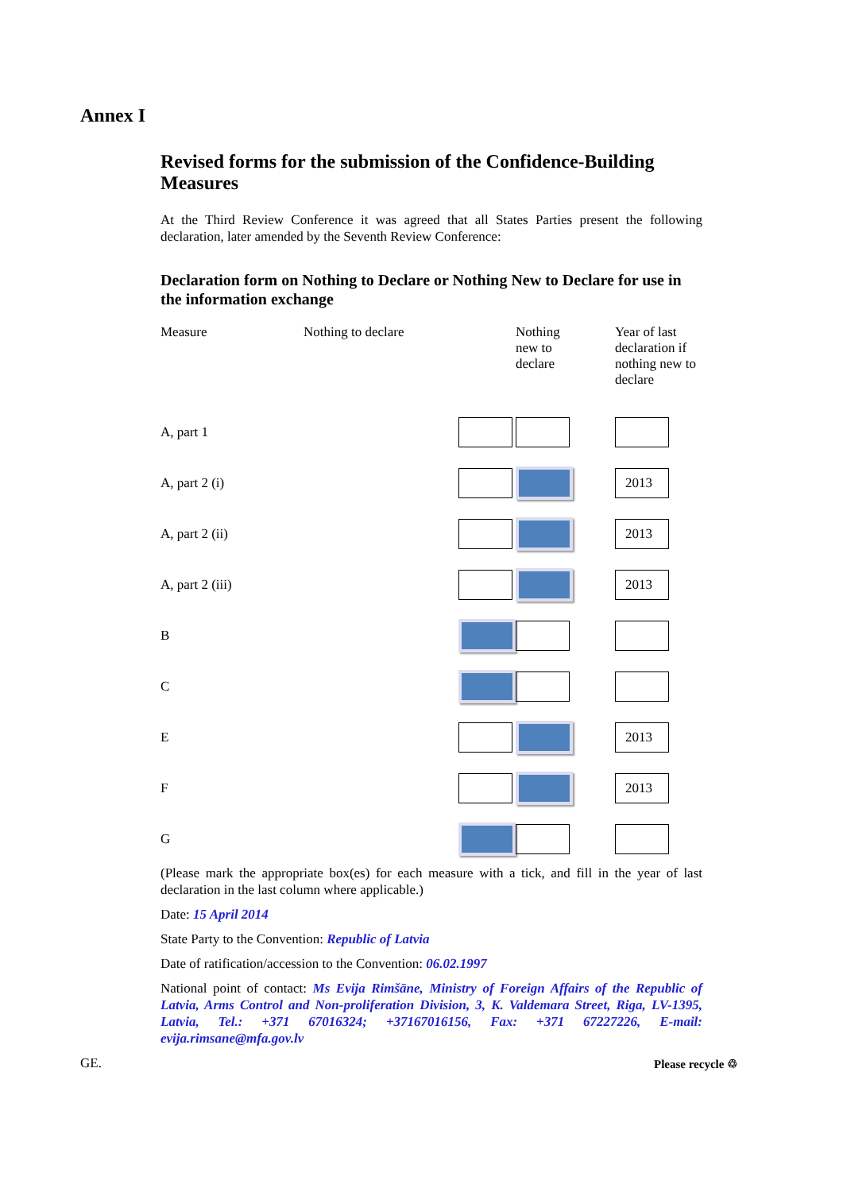Annex I
Revised forms for the submission of the Confidence-Building Measures
At the Third Review Conference it was agreed that all States Parties present the following declaration, later amended by the Seventh Review Conference:
Declaration form on Nothing to Declare or Nothing New to Declare for use in the information exchange
| Measure | Nothing to declare | Nothing new to declare | Year of last declaration if nothing new to declare |
| --- | --- | --- | --- |
| A, part 1 | | | |
| A, part 2 (i) | | | 2013 |
| A, part 2 (ii) | | | 2013 |
| A, part 2 (iii) | | | 2013 |
| B | | | |
| C | | | |
| E | | | 2013 |
| F | | | 2013 |
| G | | | |
(Please mark the appropriate box(es) for each measure with a tick, and fill in the year of last declaration in the last column where applicable.)
Date: 15 April 2014
State Party to the Convention: Republic of Latvia
Date of ratification/accession to the Convention: 06.02.1997
National point of contact: Ms Evija Rimšāne, Ministry of Foreign Affairs of the Republic of Latvia, Arms Control and Non-proliferation Division, 3, K. Valdemara Street, Riga, LV-1395, Latvia, Tel.: +371 67016324; +37167016156, Fax: +371 67227226, E-mail: evija.rimsane@mfa.gov.lv
GE. Please recycle ♲